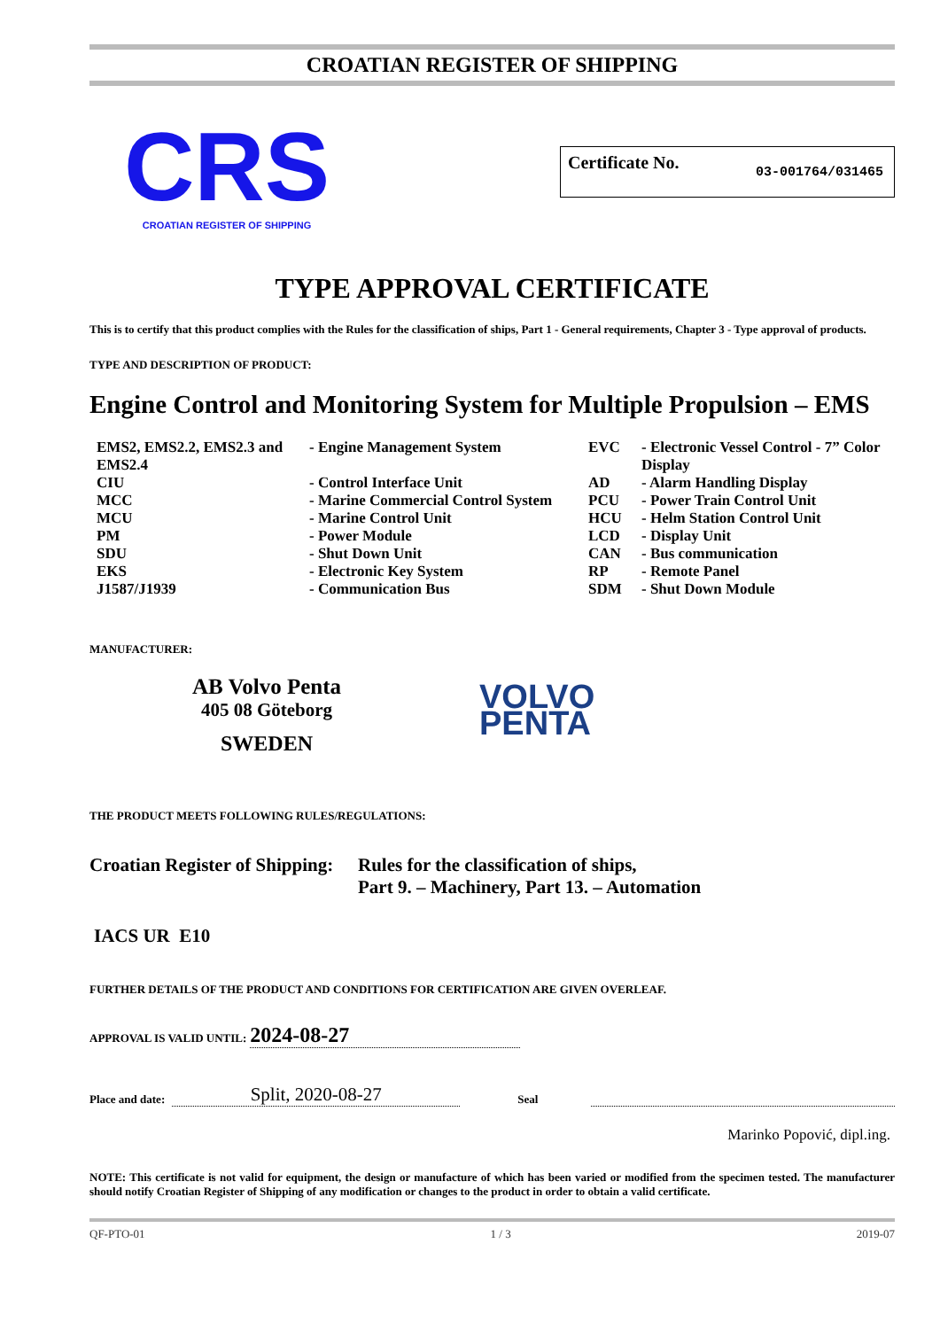CROATIAN REGISTER OF SHIPPING
CRS
CROATIAN REGISTER OF SHIPPING
Certificate No. 03-001764/031465
TYPE APPROVAL CERTIFICATE
This is to certify that this product complies with the Rules for the classification of ships, Part 1 - General requirements, Chapter 3 - Type approval of products.
TYPE AND DESCRIPTION OF PRODUCT:
Engine Control and Monitoring System for Multiple Propulsion – EMS
| EMS2, EMS2.2, EMS2.3 and EMS2.4 | - Engine Management System | EVC | - Electronic Vessel Control - 7” Color Display |
| CIU | - Control Interface Unit | AD | - Alarm Handling Display |
| MCC | - Marine Commercial Control System | PCU | - Power Train Control Unit |
| MCU | - Marine Control Unit | HCU | - Helm Station Control Unit |
| PM | - Power Module | LCD | - Display Unit |
| SDU | - Shut Down Unit | CAN | - Bus communication |
| EKS | - Electronic Key System | RP | - Remote Panel |
| J1587/J1939 | - Communication Bus | SDM | - Shut Down Module |
MANUFACTURER:
AB Volvo Penta
405 08 Göteborg
SWEDEN
VOLVO
PENTA
THE PRODUCT MEETS FOLLOWING RULES/REGULATIONS:
Croatian Register of Shipping:
Rules for the classification of ships,
Part 9. – Machinery, Part 13. – Automation
IACS UR E10
FURTHER DETAILS OF THE PRODUCT AND CONDITIONS FOR CERTIFICATION ARE GIVEN OVERLEAF.
APPROVAL IS VALID UNTIL: 2024-08-27
Place and date: Split, 2020-08-27 Seal
Marinko Popović, dipl.ing.
NOTE: This certificate is not valid for equipment, the design or manufacture of which has been varied or modified from the specimen tested. The manufacturer should notify Croatian Register of Shipping of any modification or changes to the product in order to obtain a valid certificate.
QF-PTO-01 1 / 3 2019-07